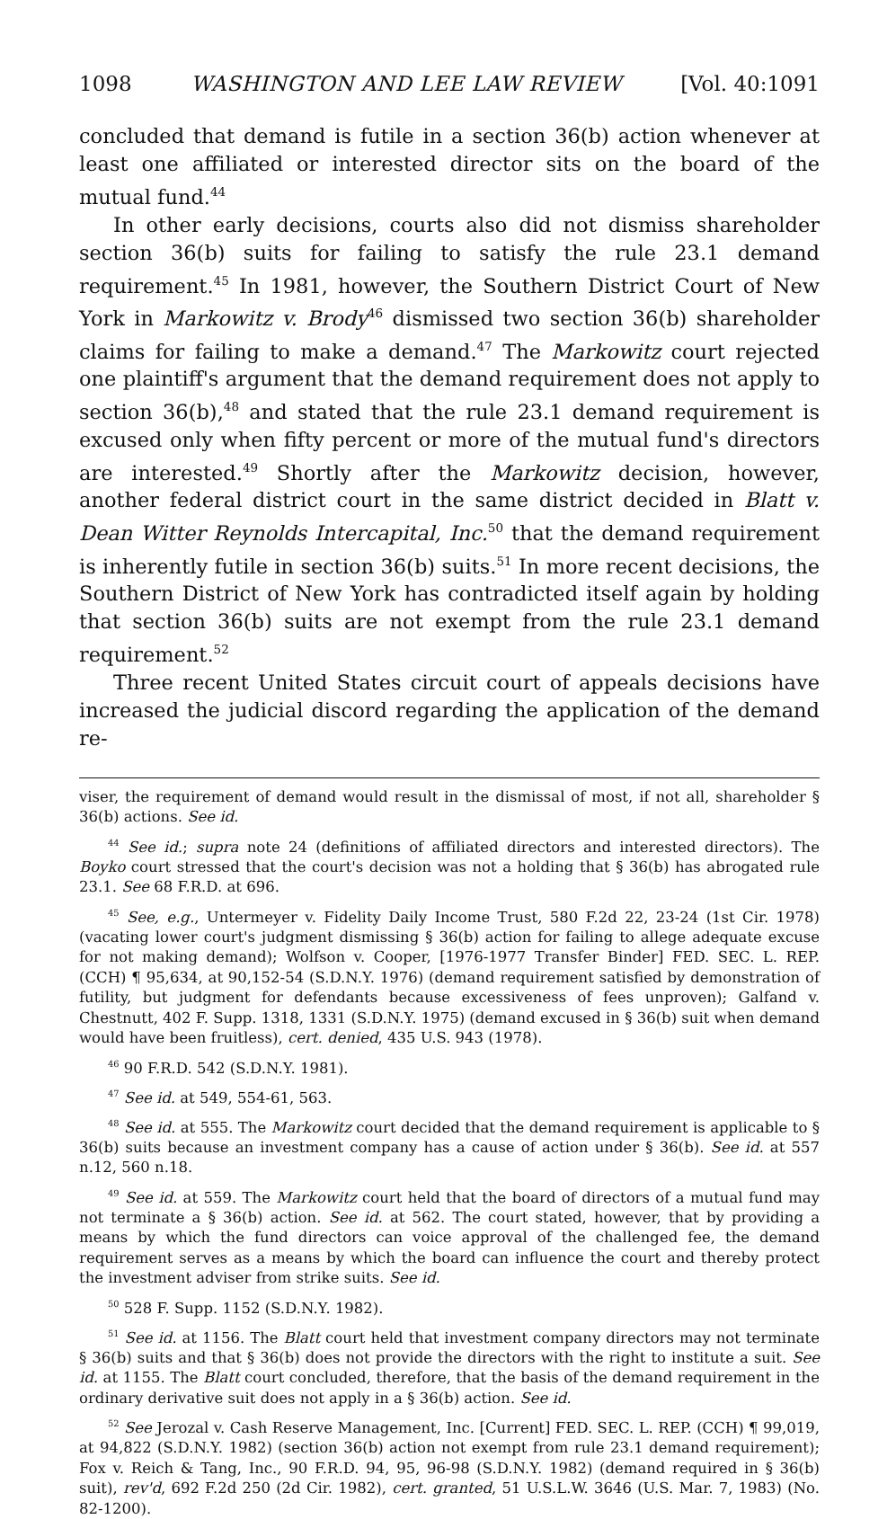1098 WASHINGTON AND LEE LAW REVIEW [Vol. 40:1091
concluded that demand is futile in a section 36(b) action whenever at least one affiliated or interested director sits on the board of the mutual fund.<sup>44</sup>
In other early decisions, courts also did not dismiss shareholder section 36(b) suits for failing to satisfy the rule 23.1 demand requirement.<sup>45</sup> In 1981, however, the Southern District Court of New York in Markowitz v. Brody<sup>46</sup> dismissed two section 36(b) shareholder claims for failing to make a demand.<sup>47</sup> The Markowitz court rejected one plaintiff's argument that the demand requirement does not apply to section 36(b),<sup>48</sup> and stated that the rule 23.1 demand requirement is excused only when fifty percent or more of the mutual fund's directors are interested.<sup>49</sup> Shortly after the Markowitz decision, however, another federal district court in the same district decided in Blatt v. Dean Witter Reynolds Intercapital, Inc.<sup>50</sup> that the demand requirement is inherently futile in section 36(b) suits.<sup>51</sup> In more recent decisions, the Southern District of New York has contradicted itself again by holding that section 36(b) suits are not exempt from the rule 23.1 demand requirement.<sup>52</sup>
Three recent United States circuit court of appeals decisions have increased the judicial discord regarding the application of the demand re-
viser, the requirement of demand would result in the dismissal of most, if not all, shareholder § 36(b) actions. See id.
<sup>44</sup> See id.; supra note 24 (definitions of affiliated directors and interested directors). The Boyko court stressed that the court's decision was not a holding that § 36(b) has abrogated rule 23.1. See 68 F.R.D. at 696.
<sup>45</sup> See, e.g., Untermeyer v. Fidelity Daily Income Trust, 580 F.2d 22, 23-24 (1st Cir. 1978) (vacating lower court's judgment dismissing § 36(b) action for failing to allege adequate excuse for not making demand); Wolfson v. Cooper, [1976-1977 Transfer Binder] FED. SEC. L. REP. (CCH) ¶ 95,634, at 90,152-54 (S.D.N.Y. 1976) (demand requirement satisfied by demonstration of futility, but judgment for defendants because excessiveness of fees unproven); Galfand v. Chestnutt, 402 F. Supp. 1318, 1331 (S.D.N.Y. 1975) (demand excused in § 36(b) suit when demand would have been fruitless), cert. denied, 435 U.S. 943 (1978).
<sup>46</sup> 90 F.R.D. 542 (S.D.N.Y. 1981).
<sup>47</sup> See id. at 549, 554-61, 563.
<sup>48</sup> See id. at 555. The Markowitz court decided that the demand requirement is applicable to § 36(b) suits because an investment company has a cause of action under § 36(b). See id. at 557 n.12, 560 n.18.
<sup>49</sup> See id. at 559. The Markowitz court held that the board of directors of a mutual fund may not terminate a § 36(b) action. See id. at 562. The court stated, however, that by providing a means by which the fund directors can voice approval of the challenged fee, the demand requirement serves as a means by which the board can influence the court and thereby protect the investment adviser from strike suits. See id.
<sup>50</sup> 528 F. Supp. 1152 (S.D.N.Y. 1982).
<sup>51</sup> See id. at 1156. The Blatt court held that investment company directors may not terminate § 36(b) suits and that § 36(b) does not provide the directors with the right to institute a suit. See id. at 1155. The Blatt court concluded, therefore, that the basis of the demand requirement in the ordinary derivative suit does not apply in a § 36(b) action. See id.
<sup>52</sup> See Jerozal v. Cash Reserve Management, Inc. [Current] FED. SEC. L. REP. (CCH) ¶ 99,019, at 94,822 (S.D.N.Y. 1982) (section 36(b) action not exempt from rule 23.1 demand requirement); Fox v. Reich & Tang, Inc., 90 F.R.D. 94, 95, 96-98 (S.D.N.Y. 1982) (demand required in § 36(b) suit), rev'd, 692 F.2d 250 (2d Cir. 1982), cert. granted, 51 U.S.L.W. 3646 (U.S. Mar. 7, 1983) (No. 82-1200).